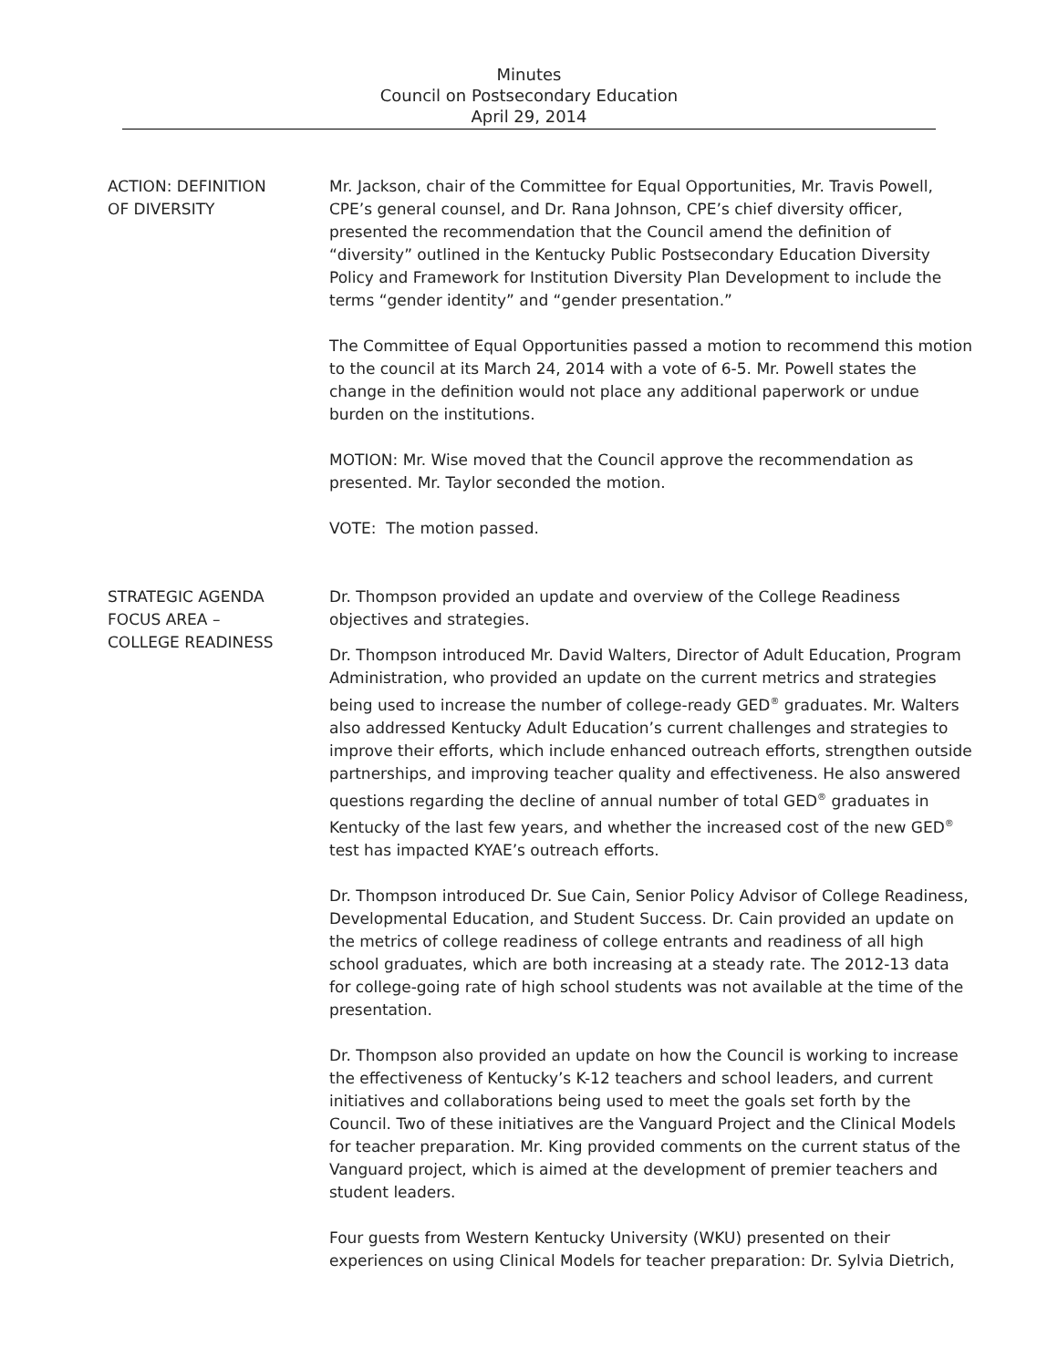Minutes
Council on Postsecondary Education
April 29, 2014
ACTION: DEFINITION
OF DIVERSITY
Mr. Jackson, chair of the Committee for Equal Opportunities, Mr. Travis Powell, CPE’s general counsel, and Dr. Rana Johnson, CPE’s chief diversity officer, presented the recommendation that the Council amend the definition of “diversity” outlined in the Kentucky Public Postsecondary Education Diversity Policy and Framework for Institution Diversity Plan Development to include the terms “gender identity” and “gender presentation.”
The Committee of Equal Opportunities passed a motion to recommend this motion to the council at its March 24, 2014 with a vote of 6-5. Mr. Powell states the change in the definition would not place any additional paperwork or undue burden on the institutions.
MOTION: Mr. Wise moved that the Council approve the recommendation as presented. Mr. Taylor seconded the motion.
VOTE: The motion passed.
STRATEGIC AGENDA
FOCUS AREA –
COLLEGE READINESS
Dr. Thompson provided an update and overview of the College Readiness objectives and strategies.
Dr. Thompson introduced Mr. David Walters, Director of Adult Education, Program Administration, who provided an update on the current metrics and strategies being used to increase the number of college-ready GED<sup>®</sup> graduates. Mr. Walters also addressed Kentucky Adult Education’s current challenges and strategies to improve their efforts, which include enhanced outreach efforts, strengthen outside partnerships, and improving teacher quality and effectiveness. He also answered questions regarding the decline of annual number of total GED<sup>®</sup> graduates in Kentucky of the last few years, and whether the increased cost of the new GED<sup>®</sup> test has impacted KYAE’s outreach efforts.
Dr. Thompson introduced Dr. Sue Cain, Senior Policy Advisor of College Readiness, Developmental Education, and Student Success. Dr. Cain provided an update on the metrics of college readiness of college entrants and readiness of all high school graduates, which are both increasing at a steady rate. The 2012-13 data for college-going rate of high school students was not available at the time of the presentation.
Dr. Thompson also provided an update on how the Council is working to increase the effectiveness of Kentucky’s K-12 teachers and school leaders, and current initiatives and collaborations being used to meet the goals set forth by the Council. Two of these initiatives are the Vanguard Project and the Clinical Models for teacher preparation. Mr. King provided comments on the current status of the Vanguard project, which is aimed at the development of premier teachers and student leaders.
Four guests from Western Kentucky University (WKU) presented on their experiences on using Clinical Models for teacher preparation: Dr. Sylvia Dietrich,